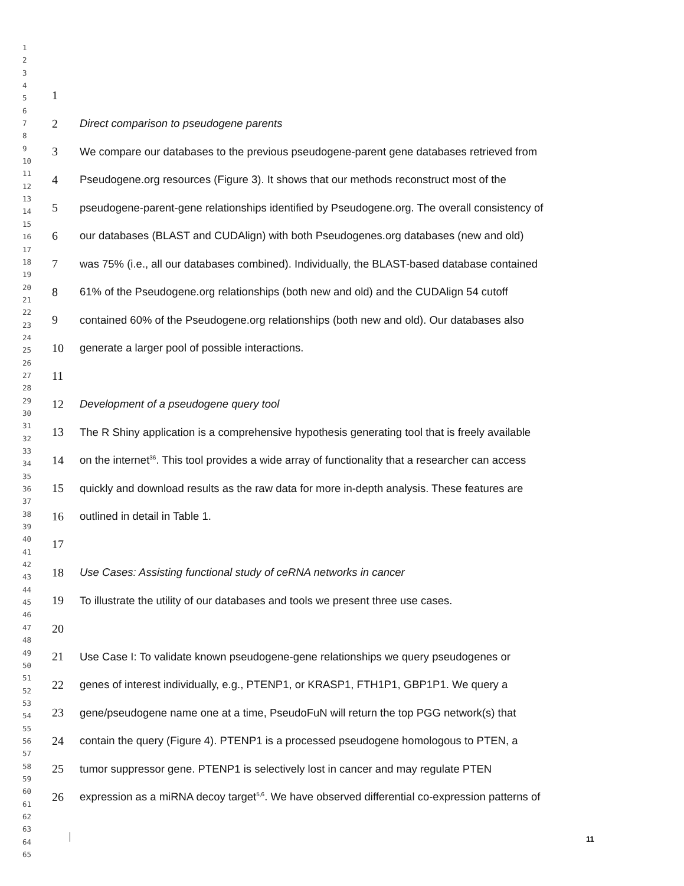1
2
3
4
5
6
7
8
9
10
11
12
13
14
15
16
17
18
19
20
21
22
23
24
25
26
27
28
29
30
31
32
33
34
35
36
37
38
39
40
41
42
43
44
45
46
47
48
49
50
51
52
53
54
55
56
57
58
59
60
61
62
63
64
65
1
2 Direct comparison to pseudogene parents
3 We compare our databases to the previous pseudogene-parent gene databases retrieved from
4 Pseudogene.org resources (Figure 3). It shows that our methods reconstruct most of the
5 pseudogene-parent-gene relationships identified by Pseudogene.org. The overall consistency of
6 our databases (BLAST and CUDAlign) with both Pseudogenes.org databases (new and old)
7 was 75% (i.e., all our databases combined). Individually, the BLAST-based database contained
8 61% of the Pseudogene.org relationships (both new and old) and the CUDAlign 54 cutoff
9 contained 60% of the Pseudogene.org relationships (both new and old). Our databases also
10 generate a larger pool of possible interactions.
11
12 Development of a pseudogene query tool
13 The R Shiny application is a comprehensive hypothesis generating tool that is freely available
14 on the internet<sup>36</sup>. This tool provides a wide array of functionality that a researcher can access
15 quickly and download results as the raw data for more in-depth analysis. These features are
16 outlined in detail in Table 1.
17
18 Use Cases: Assisting functional study of ceRNA networks in cancer
19 To illustrate the utility of our databases and tools we present three use cases.
20
21 Use Case I: To validate known pseudogene-gene relationships we query pseudogenes or
22 genes of interest individually, e.g., PTENP1, or KRASP1, FTH1P1, GBP1P1. We query a
23 gene/pseudogene name one at a time, PseudoFuN will return the top PGG network(s) that
24 contain the query (Figure 4). PTENP1 is a processed pseudogene homologous to PTEN, a
25 tumor suppressor gene. PTENP1 is selectively lost in cancer and may regulate PTEN
26 expression as a miRNA decoy target<sup>5,6</sup>. We have observed differential co-expression patterns of
11